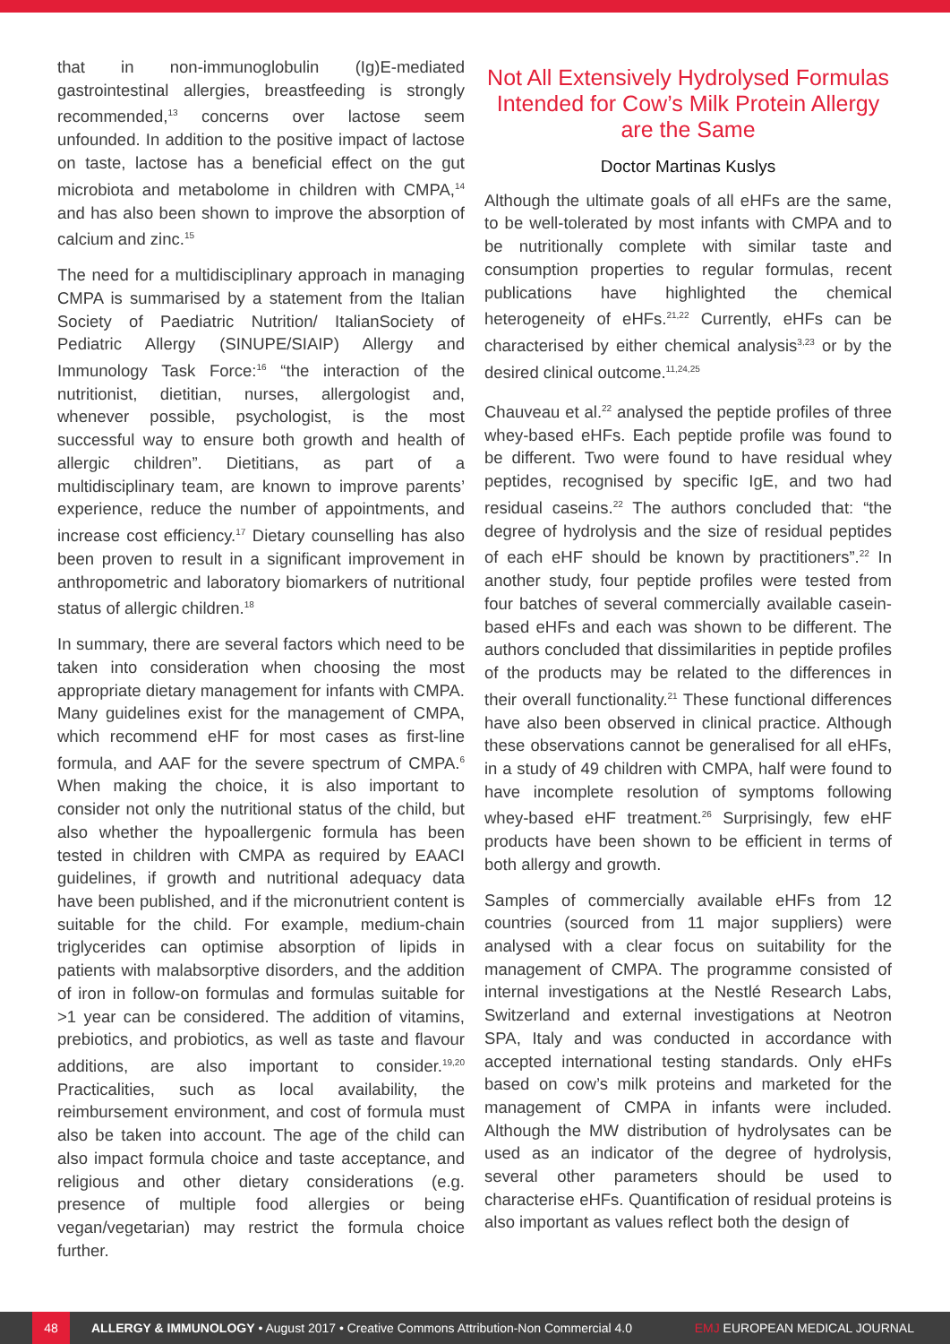that in non-immunoglobulin (Ig)E-mediated gastrointestinal allergies, breastfeeding is strongly recommended,<sup>13</sup> concerns over lactose seem unfounded. In addition to the positive impact of lactose on taste, lactose has a beneficial effect on the gut microbiota and metabolome in children with CMPA,<sup>14</sup> and has also been shown to improve the absorption of calcium and zinc.<sup>15</sup>
The need for a multidisciplinary approach in managing CMPA is summarised by a statement from the Italian Society of Paediatric Nutrition/ ItalianSociety of Pediatric Allergy (SINUPE/SIAIP) Allergy and Immunology Task Force:<sup>16</sup> “the interaction of the nutritionist, dietitian, nurses, allergologist and, whenever possible, psychologist, is the most successful way to ensure both growth and health of allergic children”. Dietitians, as part of a multidisciplinary team, are known to improve parents’ experience, reduce the number of appointments, and increase cost efficiency.<sup>17</sup> Dietary counselling has also been proven to result in a significant improvement in anthropometric and laboratory biomarkers of nutritional status of allergic children.<sup>18</sup>
In summary, there are several factors which need to be taken into consideration when choosing the most appropriate dietary management for infants with CMPA. Many guidelines exist for the management of CMPA, which recommend eHF for most cases as first-line formula, and AAF for the severe spectrum of CMPA.<sup>6</sup> When making the choice, it is also important to consider not only the nutritional status of the child, but also whether the hypoallergenic formula has been tested in children with CMPA as required by EAACI guidelines, if growth and nutritional adequacy data have been published, and if the micronutrient content is suitable for the child. For example, medium-chain triglycerides can optimise absorption of lipids in patients with malabsorptive disorders, and the addition of iron in follow-on formulas and formulas suitable for >1 year can be considered. The addition of vitamins, prebiotics, and probiotics, as well as taste and flavour additions, are also important to consider.<sup>19,20</sup> Practicalities, such as local availability, the reimbursement environment, and cost of formula must also be taken into account. The age of the child can also impact formula choice and taste acceptance, and religious and other dietary considerations (e.g. presence of multiple food allergies or being vegan/vegetarian) may restrict the formula choice further.
Not All Extensively Hydrolysed Formulas Intended for Cow’s Milk Protein Allergy are the Same
Doctor Martinas Kuslys
Although the ultimate goals of all eHFs are the same, to be well-tolerated by most infants with CMPA and to be nutritionally complete with similar taste and consumption properties to regular formulas, recent publications have highlighted the chemical heterogeneity of eHFs.<sup>21,22</sup> Currently, eHFs can be characterised by either chemical analysis<sup>3,23</sup> or by the desired clinical outcome.<sup>11,24,25</sup>
Chauveau et al.<sup>22</sup> analysed the peptide profiles of three whey-based eHFs. Each peptide profile was found to be different. Two were found to have residual whey peptides, recognised by specific IgE, and two had residual caseins.<sup>22</sup> The authors concluded that: “the degree of hydrolysis and the size of residual peptides of each eHF should be known by practitioners”.<sup>22</sup> In another study, four peptide profiles were tested from four batches of several commercially available casein-based eHFs and each was shown to be different. The authors concluded that dissimilarities in peptide profiles of the products may be related to the differences in their overall functionality.<sup>21</sup> These functional differences have also been observed in clinical practice. Although these observations cannot be generalised for all eHFs, in a study of 49 children with CMPA, half were found to have incomplete resolution of symptoms following whey-based eHF treatment.<sup>26</sup> Surprisingly, few eHF products have been shown to be efficient in terms of both allergy and growth.
Samples of commercially available eHFs from 12 countries (sourced from 11 major suppliers) were analysed with a clear focus on suitability for the management of CMPA. The programme consisted of internal investigations at the Nestlé Research Labs, Switzerland and external investigations at Neotron SPA, Italy and was conducted in accordance with accepted international testing standards. Only eHFs based on cow’s milk proteins and marketed for the management of CMPA in infants were included. Although the MW distribution of hydrolysates can be used as an indicator of the degree of hydrolysis, several other parameters should be used to characterise eHFs. Quantification of residual proteins is also important as values reflect both the design of
48 ALLERGY & IMMUNOLOGY • August 2017 • Creative Commons Attribution-Non Commercial 4.0 EMJ EUROPEAN MEDICAL JOURNAL